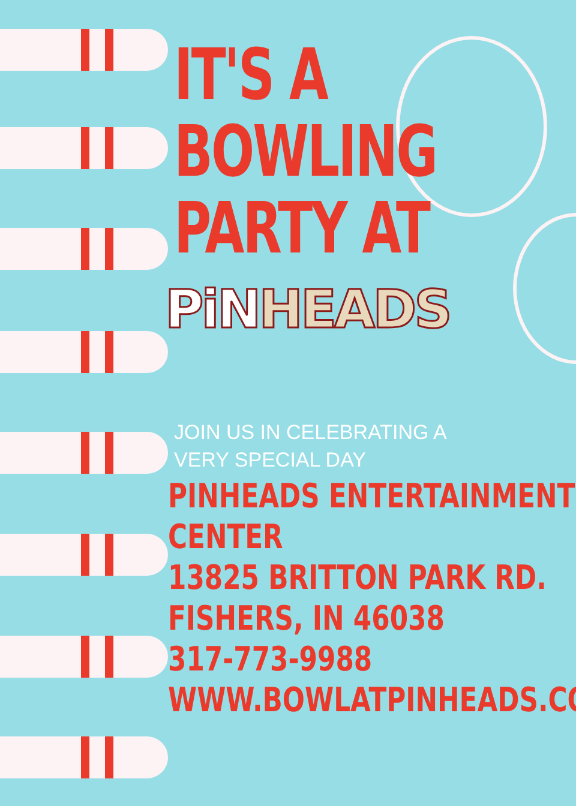IT'S A
BOWLING
PARTY AT
PiNHEADS
JOIN US IN CELEBRATING A
VERY SPECIAL DAY
PINHEADS ENTERTAINMENT
CENTER
13825 BRITTON PARK RD.
FISHERS, IN 46038
317-773-9988
WWW.BOWLATPINHEADS.COM